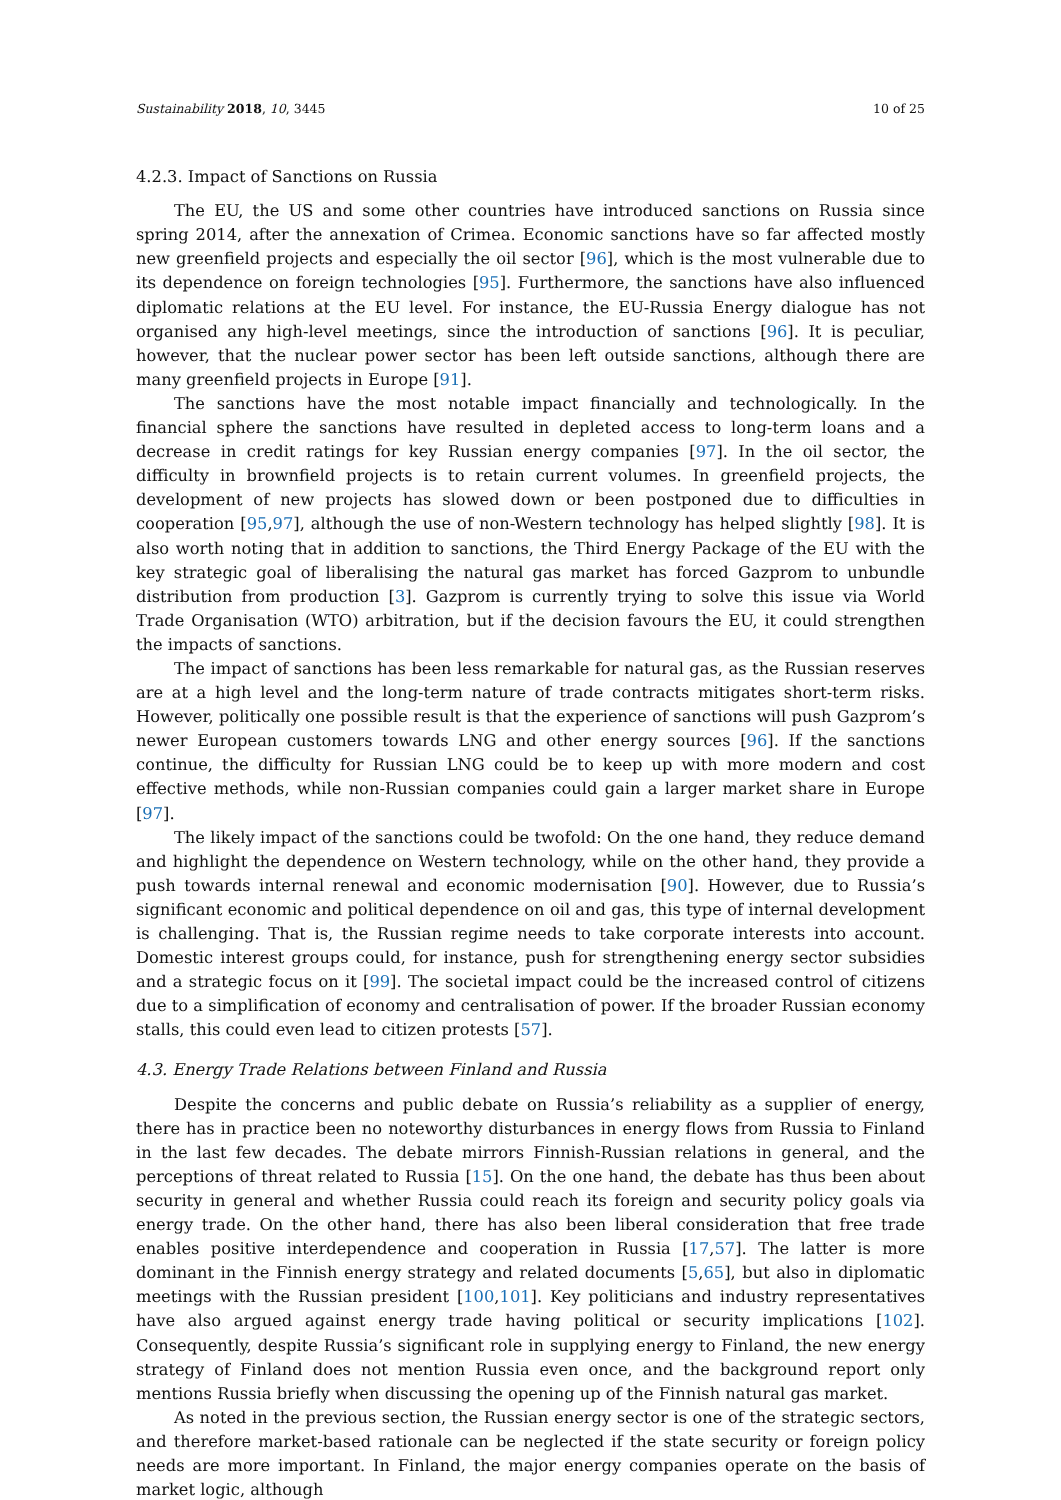Sustainability 2018, 10, 3445 10 of 25
4.2.3. Impact of Sanctions on Russia
The EU, the US and some other countries have introduced sanctions on Russia since spring 2014, after the annexation of Crimea. Economic sanctions have so far affected mostly new greenfield projects and especially the oil sector [96], which is the most vulnerable due to its dependence on foreign technologies [95]. Furthermore, the sanctions have also influenced diplomatic relations at the EU level. For instance, the EU-Russia Energy dialogue has not organised any high-level meetings, since the introduction of sanctions [96]. It is peculiar, however, that the nuclear power sector has been left outside sanctions, although there are many greenfield projects in Europe [91].
The sanctions have the most notable impact financially and technologically. In the financial sphere the sanctions have resulted in depleted access to long-term loans and a decrease in credit ratings for key Russian energy companies [97]. In the oil sector, the difficulty in brownfield projects is to retain current volumes. In greenfield projects, the development of new projects has slowed down or been postponed due to difficulties in cooperation [95,97], although the use of non-Western technology has helped slightly [98]. It is also worth noting that in addition to sanctions, the Third Energy Package of the EU with the key strategic goal of liberalising the natural gas market has forced Gazprom to unbundle distribution from production [3]. Gazprom is currently trying to solve this issue via World Trade Organisation (WTO) arbitration, but if the decision favours the EU, it could strengthen the impacts of sanctions.
The impact of sanctions has been less remarkable for natural gas, as the Russian reserves are at a high level and the long-term nature of trade contracts mitigates short-term risks. However, politically one possible result is that the experience of sanctions will push Gazprom’s newer European customers towards LNG and other energy sources [96]. If the sanctions continue, the difficulty for Russian LNG could be to keep up with more modern and cost effective methods, while non-Russian companies could gain a larger market share in Europe [97].
The likely impact of the sanctions could be twofold: On the one hand, they reduce demand and highlight the dependence on Western technology, while on the other hand, they provide a push towards internal renewal and economic modernisation [90]. However, due to Russia’s significant economic and political dependence on oil and gas, this type of internal development is challenging. That is, the Russian regime needs to take corporate interests into account. Domestic interest groups could, for instance, push for strengthening energy sector subsidies and a strategic focus on it [99]. The societal impact could be the increased control of citizens due to a simplification of economy and centralisation of power. If the broader Russian economy stalls, this could even lead to citizen protests [57].
4.3. Energy Trade Relations between Finland and Russia
Despite the concerns and public debate on Russia’s reliability as a supplier of energy, there has in practice been no noteworthy disturbances in energy flows from Russia to Finland in the last few decades. The debate mirrors Finnish-Russian relations in general, and the perceptions of threat related to Russia [15]. On the one hand, the debate has thus been about security in general and whether Russia could reach its foreign and security policy goals via energy trade. On the other hand, there has also been liberal consideration that free trade enables positive interdependence and cooperation in Russia [17,57]. The latter is more dominant in the Finnish energy strategy and related documents [5,65], but also in diplomatic meetings with the Russian president [100,101]. Key politicians and industry representatives have also argued against energy trade having political or security implications [102]. Consequently, despite Russia’s significant role in supplying energy to Finland, the new energy strategy of Finland does not mention Russia even once, and the background report only mentions Russia briefly when discussing the opening up of the Finnish natural gas market.
As noted in the previous section, the Russian energy sector is one of the strategic sectors, and therefore market-based rationale can be neglected if the state security or foreign policy needs are more important. In Finland, the major energy companies operate on the basis of market logic, although